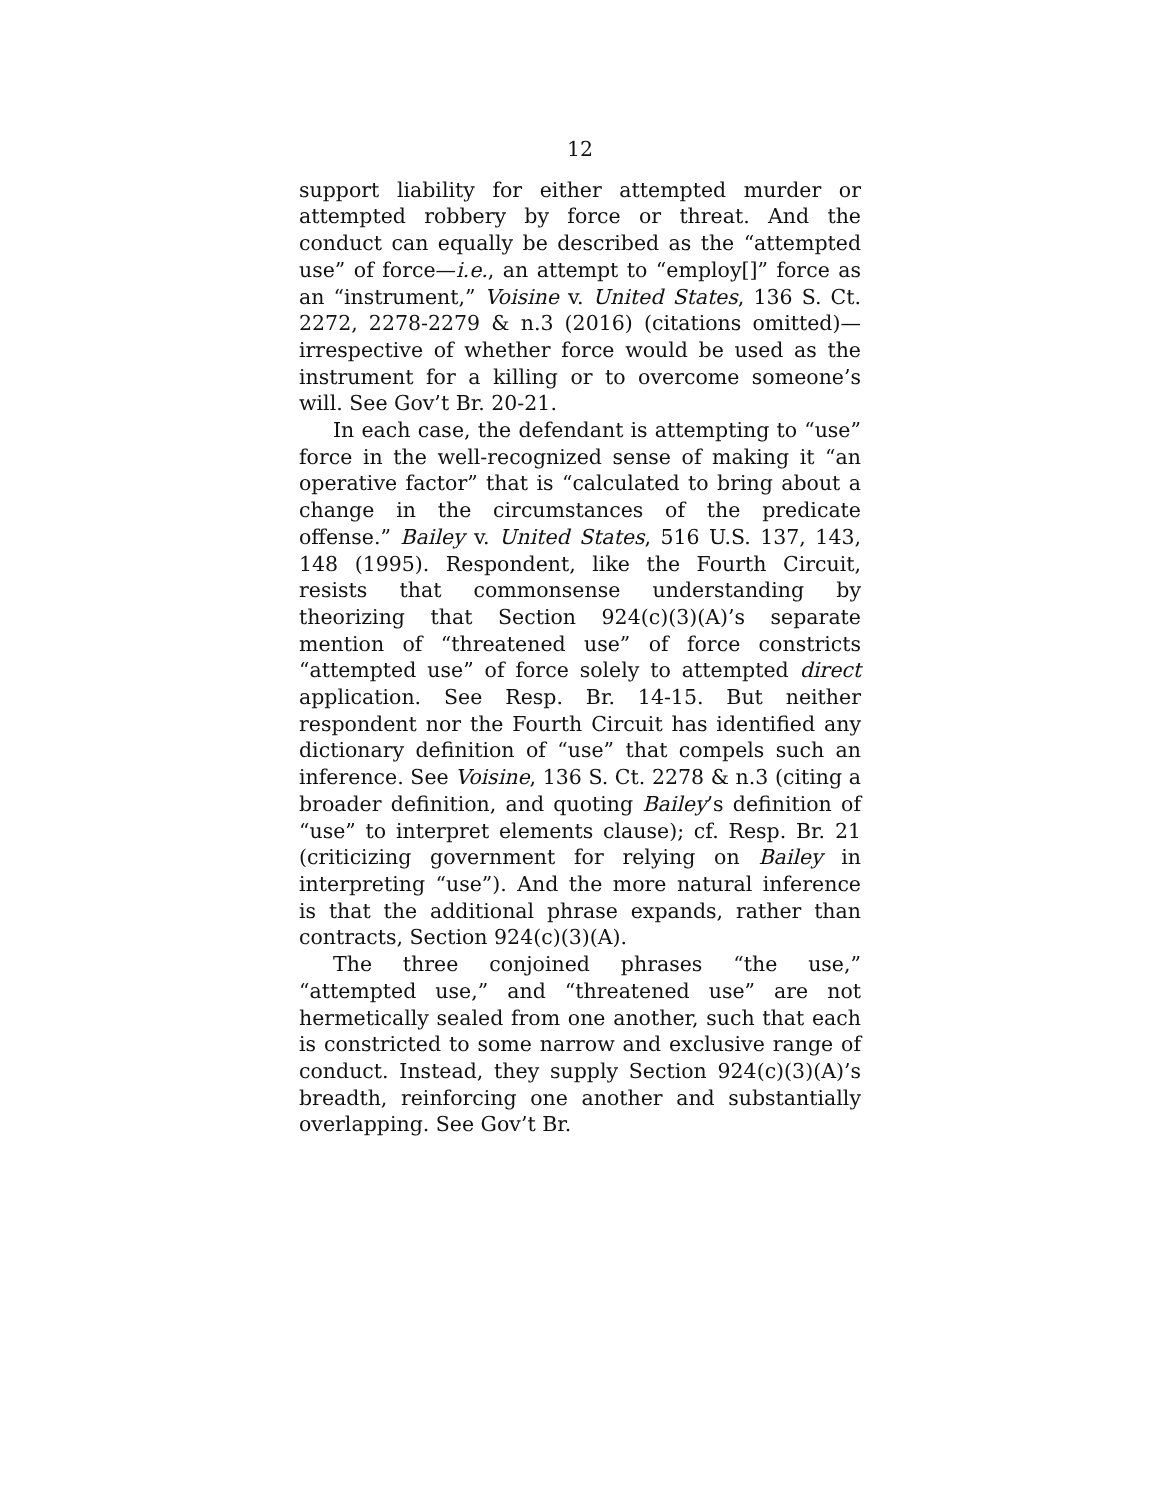12
support liability for either attempted murder or attempted robbery by force or threat. And the conduct can equally be described as the “attempted use” of force—i.e., an attempt to “employ[]” force as an “instrument,” Voisine v. United States, 136 S. Ct. 2272, 2278-2279 & n.3 (2016) (citations omitted)—irrespective of whether force would be used as the instrument for a killing or to overcome someone’s will. See Gov’t Br. 20-21.
In each case, the defendant is attempting to “use” force in the well-recognized sense of making it “an operative factor” that is “calculated to bring about a change in the circumstances of the predicate offense.” Bailey v. United States, 516 U.S. 137, 143, 148 (1995). Respondent, like the Fourth Circuit, resists that commonsense understanding by theorizing that Section 924(c)(3)(A)’s separate mention of “threatened use” of force constricts “attempted use” of force solely to attempted direct application. See Resp. Br. 14-15. But neither respondent nor the Fourth Circuit has identified any dictionary definition of “use” that compels such an inference. See Voisine, 136 S. Ct. 2278 & n.3 (citing a broader definition, and quoting Bailey’s definition of “use” to interpret elements clause); cf. Resp. Br. 21 (criticizing government for relying on Bailey in interpreting “use”). And the more natural inference is that the additional phrase expands, rather than contracts, Section 924(c)(3)(A).
The three conjoined phrases “the use,” “attempted use,” and “threatened use” are not hermetically sealed from one another, such that each is constricted to some narrow and exclusive range of conduct. Instead, they supply Section 924(c)(3)(A)’s breadth, reinforcing one another and substantially overlapping. See Gov’t Br.